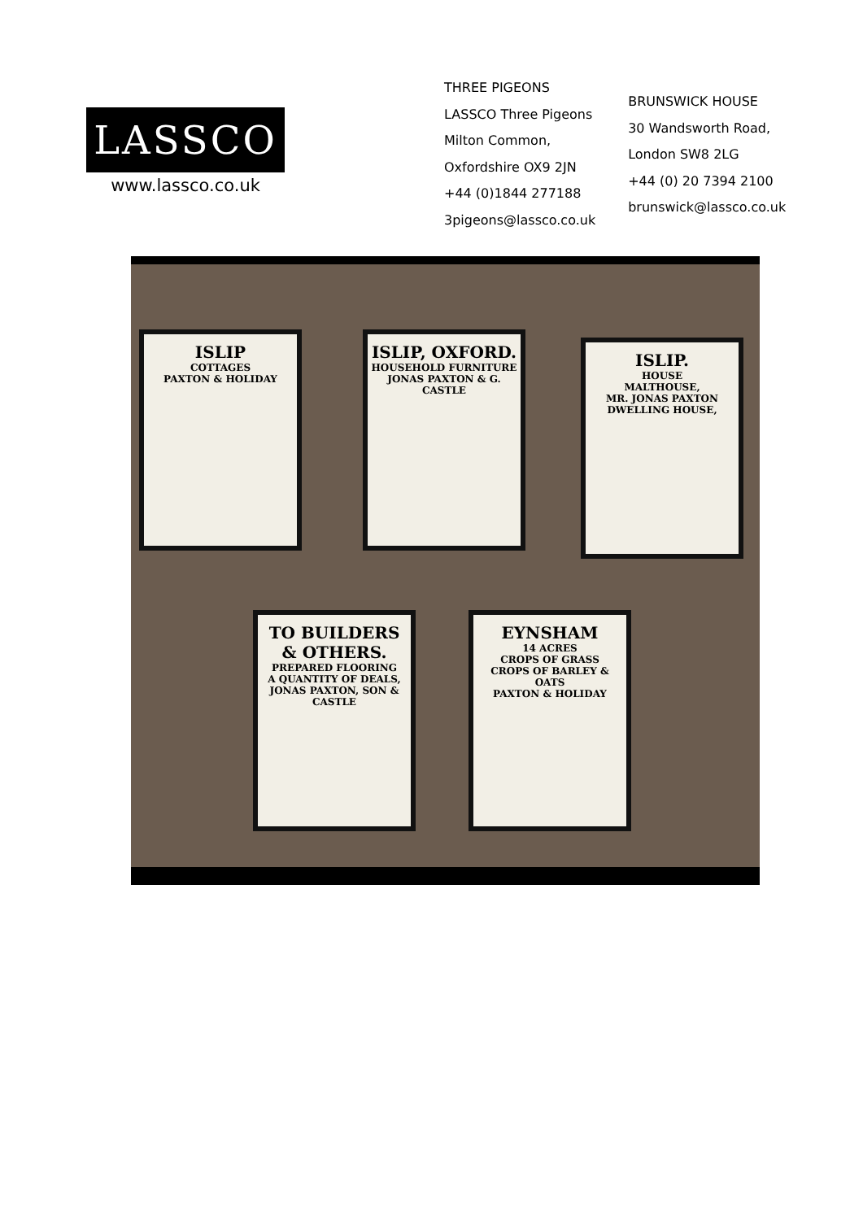LASSCO
www.lassco.co.uk
THREE PIGEONS
LASSCO Three Pigeons
Milton Common,
Oxfordshire OX9 2JN
+44 (0)1844 277188
3pigeons@lassco.co.uk
BRUNSWICK HOUSE
30 Wandsworth Road,
London SW8 2LG
+44 (0) 20 7394 2100
brunswick@lassco.co.uk
ISLIP
COTTAGES
PAXTON & HOLIDAY
ISLIP, OXFORD.
HOUSEHOLD FURNITURE
JONAS PAXTON & G. CASTLE
ISLIP.
HOUSE
MALTHOUSE,
MR. JONAS PAXTON
DWELLING HOUSE,
TO BUILDERS & OTHERS.
PREPARED FLOORING
A QUANTITY OF DEALS,
JONAS PAXTON, SON & CASTLE
EYNSHAM
14 ACRES
CROPS OF GRASS
CROPS OF BARLEY & OATS
PAXTON & HOLIDAY